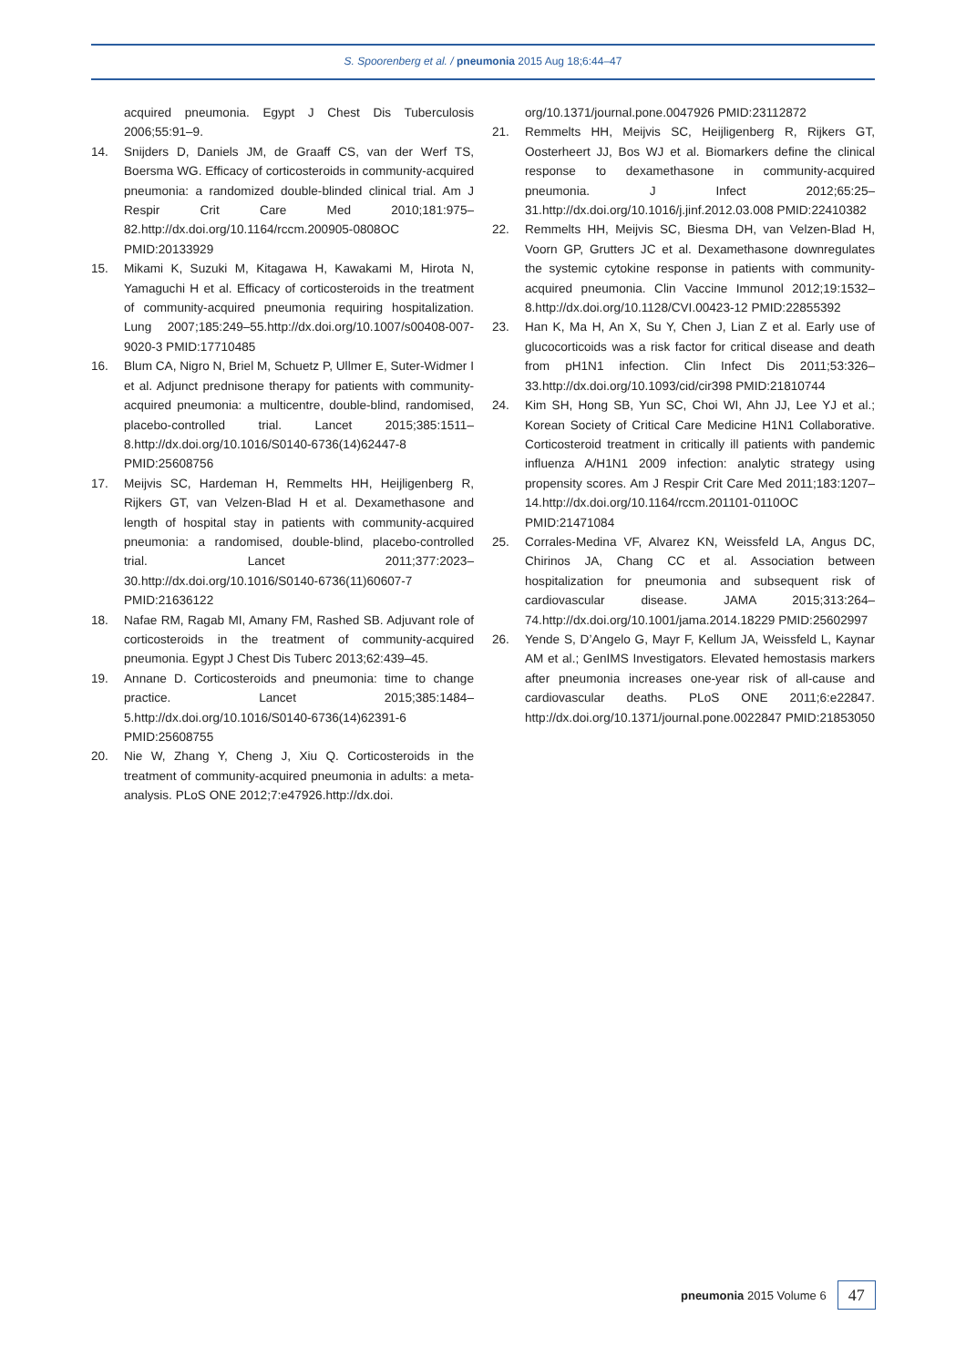S. Spoorenberg et al. / pneumonia 2015 Aug 18;6:44–47
acquired pneumonia. Egypt J Chest Dis Tuberculosis 2006;55:91–9.
14. Snijders D, Daniels JM, de Graaff CS, van der Werf TS, Boersma WG. Efficacy of corticosteroids in community-acquired pneumonia: a randomized double-blinded clinical trial. Am J Respir Crit Care Med 2010;181:975–82.http://dx.doi.org/10.1164/rccm.200905-0808OC PMID:20133929
15. Mikami K, Suzuki M, Kitagawa H, Kawakami M, Hirota N, Yamaguchi H et al. Efficacy of corticosteroids in the treatment of community-acquired pneumonia requiring hospitalization. Lung 2007;185:249–55.http://dx.doi.org/10.1007/s00408-007-9020-3 PMID:17710485
16. Blum CA, Nigro N, Briel M, Schuetz P, Ullmer E, Suter-Widmer I et al. Adjunct prednisone therapy for patients with community-acquired pneumonia: a multicentre, double-blind, randomised, placebo-controlled trial. Lancet 2015;385:1511–8.http://dx.doi.org/10.1016/S0140-6736(14)62447-8 PMID:25608756
17. Meijvis SC, Hardeman H, Remmelts HH, Heijligenberg R, Rijkers GT, van Velzen-Blad H et al. Dexamethasone and length of hospital stay in patients with community-acquired pneumonia: a randomised, double-blind, placebo-controlled trial. Lancet 2011;377:2023–30.http://dx.doi.org/10.1016/S0140-6736(11)60607-7 PMID:21636122
18. Nafae RM, Ragab MI, Amany FM, Rashed SB. Adjuvant role of corticosteroids in the treatment of community-acquired pneumonia. Egypt J Chest Dis Tuberc 2013;62:439–45.
19. Annane D. Corticosteroids and pneumonia: time to change practice. Lancet 2015;385:1484–5.http://dx.doi.org/10.1016/S0140-6736(14)62391-6 PMID:25608755
20. Nie W, Zhang Y, Cheng J, Xiu Q. Corticosteroids in the treatment of community-acquired pneumonia in adults: a meta-analysis. PLoS ONE 2012;7:e47926.http://dx.doi.
org/10.1371/journal.pone.0047926 PMID:23112872
21. Remmelts HH, Meijvis SC, Heijligenberg R, Rijkers GT, Oosterheert JJ, Bos WJ et al. Biomarkers define the clinical response to dexamethasone in community-acquired pneumonia. J Infect 2012;65:25–31.http://dx.doi.org/10.1016/j.jinf.2012.03.008 PMID:22410382
22. Remmelts HH, Meijvis SC, Biesma DH, van Velzen-Blad H, Voorn GP, Grutters JC et al. Dexamethasone downregulates the systemic cytokine response in patients with community-acquired pneumonia. Clin Vaccine Immunol 2012;19:1532–8.http://dx.doi.org/10.1128/CVI.00423-12 PMID:22855392
23. Han K, Ma H, An X, Su Y, Chen J, Lian Z et al. Early use of glucocorticoids was a risk factor for critical disease and death from pH1N1 infection. Clin Infect Dis 2011;53:326–33.http://dx.doi.org/10.1093/cid/cir398 PMID:21810744
24. Kim SH, Hong SB, Yun SC, Choi WI, Ahn JJ, Lee YJ et al.; Korean Society of Critical Care Medicine H1N1 Collaborative. Corticosteroid treatment in critically ill patients with pandemic influenza A/H1N1 2009 infection: analytic strategy using propensity scores. Am J Respir Crit Care Med 2011;183:1207–14.http://dx.doi.org/10.1164/rccm.201101-0110OC PMID:21471084
25. Corrales-Medina VF, Alvarez KN, Weissfeld LA, Angus DC, Chirinos JA, Chang CC et al. Association between hospitalization for pneumonia and subsequent risk of cardiovascular disease. JAMA 2015;313:264–74.http://dx.doi.org/10.1001/jama.2014.18229 PMID:25602997
26. Yende S, D’Angelo G, Mayr F, Kellum JA, Weissfeld L, Kaynar AM et al.; GenIMS Investigators. Elevated hemostasis markers after pneumonia increases one-year risk of all-cause and cardiovascular deaths. PLoS ONE 2011;6:e22847. http://dx.doi.org/10.1371/journal.pone.0022847 PMID:21853050
pneumonia 2015 Volume 6 47